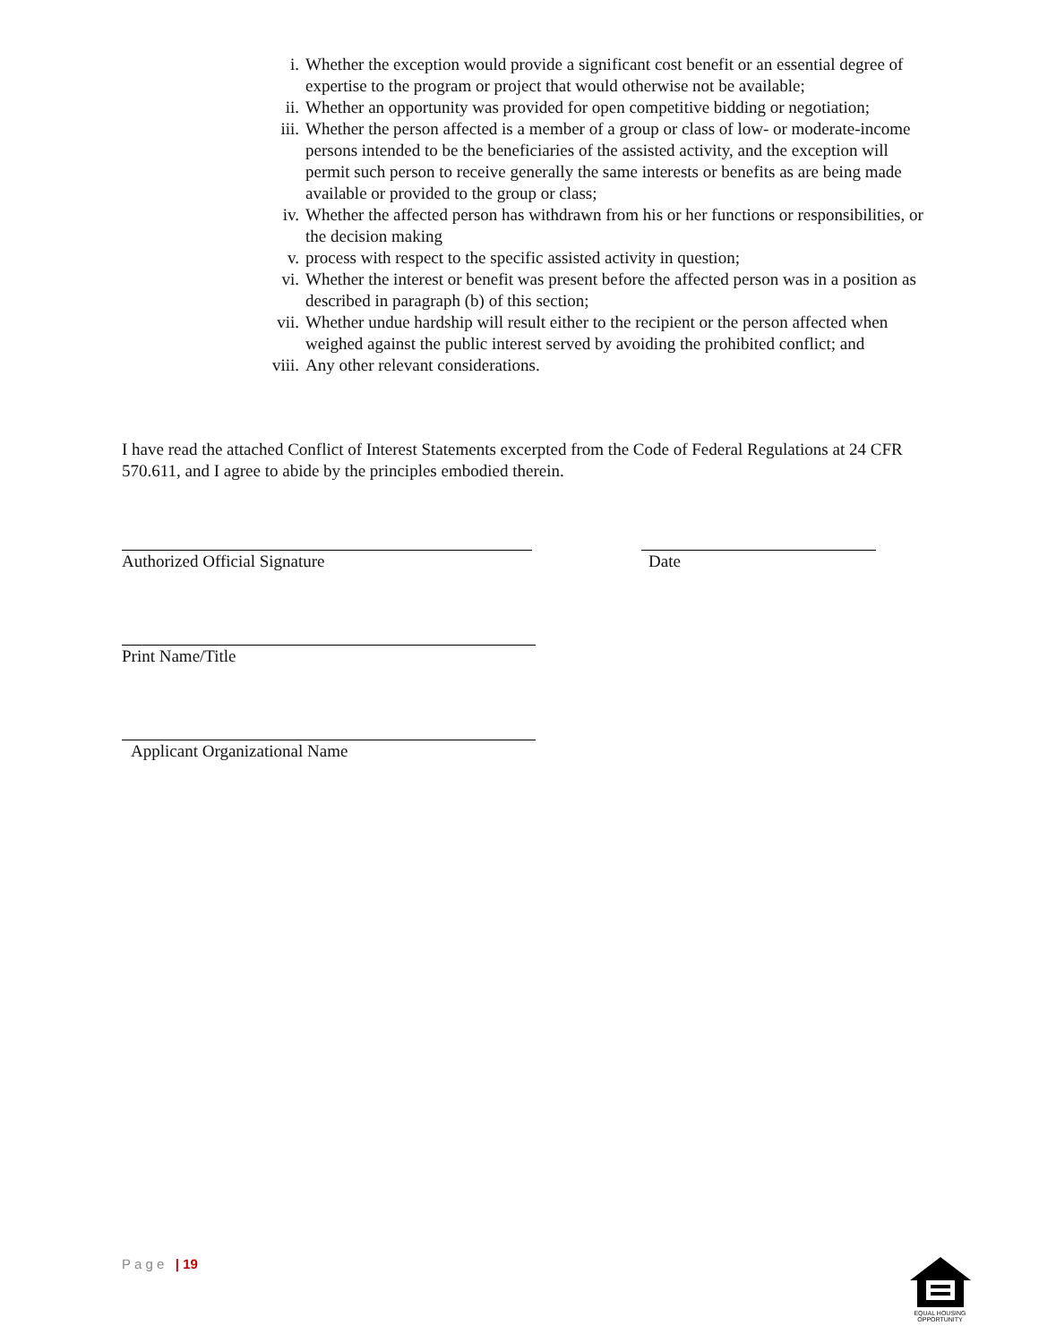i. Whether the exception would provide a significant cost benefit or an essential degree of expertise to the program or project that would otherwise not be available;
ii. Whether an opportunity was provided for open competitive bidding or negotiation;
iii. Whether the person affected is a member of a group or class of low- or moderate-income persons intended to be the beneficiaries of the assisted activity, and the exception will permit such person to receive generally the same interests or benefits as are being made available or provided to the group or class;
iv. Whether the affected person has withdrawn from his or her functions or responsibilities, or the decision making
v. process with respect to the specific assisted activity in question;
vi. Whether the interest or benefit was present before the affected person was in a position as described in paragraph (b) of this section;
vii. Whether undue hardship will result either to the recipient or the person affected when weighed against the public interest served by avoiding the prohibited conflict; and
viii. Any other relevant considerations.
I have read the attached Conflict of Interest Statements excerpted from the Code of Federal Regulations at 24 CFR 570.611, and I agree to abide by the principles embodied therein.
Authorized Official Signature Date
Print Name/Title
Applicant Organizational Name
P a g e | 19
EQUAL HOUSING OPPORTUNITY